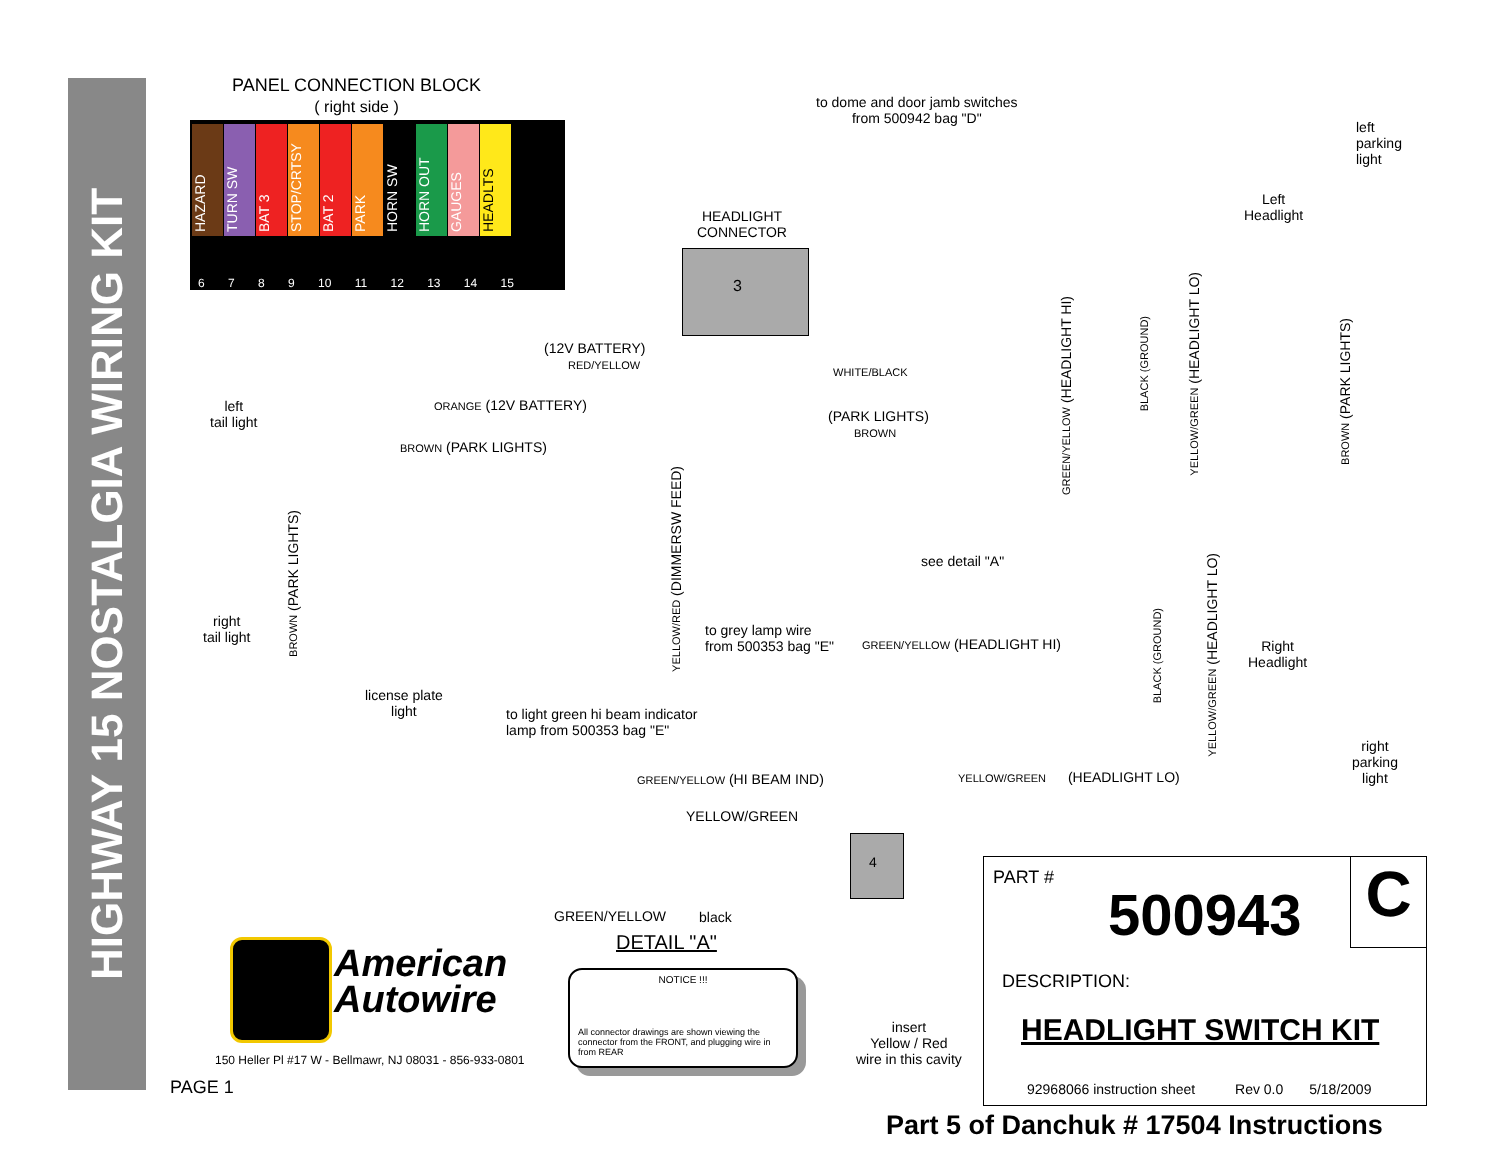HIGHWAY 15 NOSTALGIA WIRING KIT
PANEL CONNECTION BLOCK
( right side )
HAZARD TURN SW BAT 3 STOP/CRTSY BAT 2 PARK HORN SW HORN OUT GAUGES HEADLTS
6 7 8 9 10 11 12 13 14 15
to dome and door jamb switches
from 500942 bag "D"
HEADLIGHT
CONNECTOR
3
left
parking
light
Left
Headlight
Right
Headlight
right
parking
light
(12V BATTERY)
RED/YELLOW
WHITE/BLACK
ORANGE (12V BATTERY)
(PARK LIGHTS)
BROWN
BROWN (PARK LIGHTS)
left
tail light
right
tail light
BROWN (PARK LIGHTS)
license plate
light
YELLOW/RED (DIMMERSW FEED)
to grey lamp wire
from 500353 bag "E"
see detail "A"
GREEN/YELLOW (HEADLIGHT HI)
GREEN/YELLOW (HEADLIGHT HI)
BLACK (GROUND)
YELLOW/GREEN (HEADLIGHT LO)
BROWN (PARK LIGHTS)
BLACK (GROUND)
YELLOW/GREEN (HEADLIGHT LO)
to light green hi beam indicator
lamp from 500353 bag "E"
GREEN/YELLOW (HI BEAM IND) YELLOW/GREEN (HEADLIGHT LO)
YELLOW/GREEN
GREEN/YELLOW black
DETAIL "A"
4
insert
Yellow / Red
wire in this cavity
NOTICE !!!
All connector drawings are shown viewing the connector from the FRONT, and plugging wire in from REAR
American
Autowire
150 Heller Pl #17 W - Bellmawr, NJ 08031 - 856-933-0801
PAGE 1
PART #
500943 C
DESCRIPTION:
HEADLIGHT SWITCH KIT
92968066 instruction sheet Rev 0.0 5/18/2009
Part 5 of Danchuk # 17504 Instructions